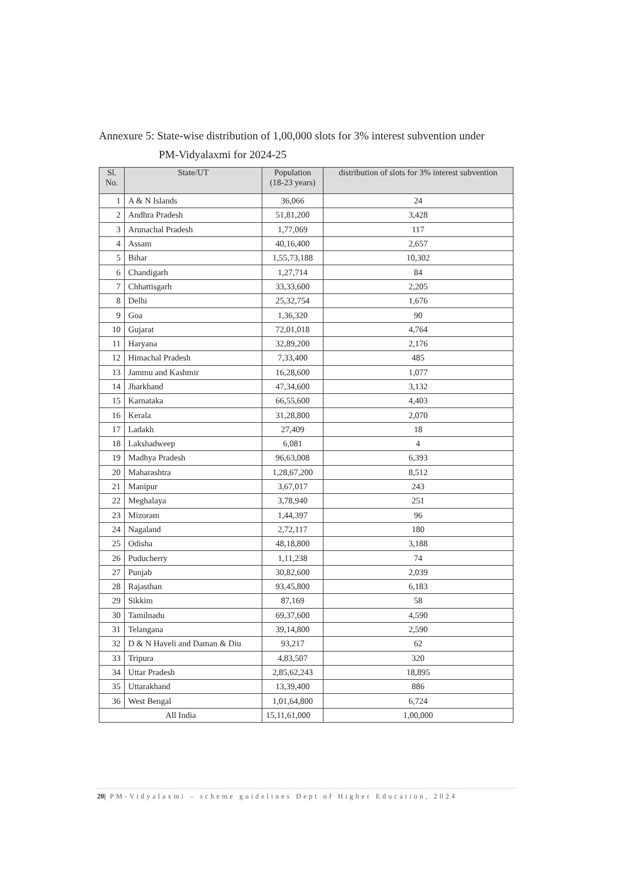Annexure 5: State-wise distribution of 1,00,000 slots for 3% interest subvention under
PM-Vidyalaxmi for 2024-25
| Sl. No. | State/UT | Population (18-23 years) | distribution of slots for 3% interest subvention |
| --- | --- | --- | --- |
| 1 | A & N Islands | 36,066 | 24 |
| 2 | Andhra Pradesh | 51,81,200 | 3,428 |
| 3 | Arunachal Pradesh | 1,77,069 | 117 |
| 4 | Assam | 40,16,400 | 2,657 |
| 5 | Bihar | 1,55,73,188 | 10,302 |
| 6 | Chandigarh | 1,27,714 | 84 |
| 7 | Chhattisgarh | 33,33,600 | 2,205 |
| 8 | Delhi | 25,32,754 | 1,676 |
| 9 | Goa | 1,36,320 | 90 |
| 10 | Gujarat | 72,01,018 | 4,764 |
| 11 | Haryana | 32,89,200 | 2,176 |
| 12 | Himachal Pradesh | 7,33,400 | 485 |
| 13 | Jammu and Kashmir | 16,28,600 | 1,077 |
| 14 | Jharkhand | 47,34,600 | 3,132 |
| 15 | Karnataka | 66,55,600 | 4,403 |
| 16 | Kerala | 31,28,800 | 2,070 |
| 17 | Ladakh | 27,409 | 18 |
| 18 | Lakshadweep | 6,081 | 4 |
| 19 | Madhya Pradesh | 96,63,008 | 6,393 |
| 20 | Maharashtra | 1,28,67,200 | 8,512 |
| 21 | Manipur | 3,67,017 | 243 |
| 22 | Meghalaya | 3,78,940 | 251 |
| 23 | Mizoram | 1,44,397 | 96 |
| 24 | Nagaland | 2,72,117 | 180 |
| 25 | Odisha | 48,18,800 | 3,188 |
| 26 | Puducherry | 1,11,238 | 74 |
| 27 | Punjab | 30,82,600 | 2,039 |
| 28 | Rajasthan | 93,45,800 | 6,183 |
| 29 | Sikkim | 87,169 | 58 |
| 30 | Tamilnadu | 69,37,600 | 4,590 |
| 31 | Telangana | 39,14,800 | 2,590 |
| 32 | D & N Haveli and Daman & Diu | 93,217 | 62 |
| 33 | Tripura | 4,83,507 | 320 |
| 34 | Uttar Pradesh | 2,85,62,243 | 18,895 |
| 35 | Uttarakhand | 13,39,400 | 886 |
| 36 | West Bengal | 1,01,64,800 | 6,724 |
| All India | | 15,11,61,000 | 1,00,000 |
20| PM-Vidyalaxmi – scheme guidelines Dept of Higher Education, 2024